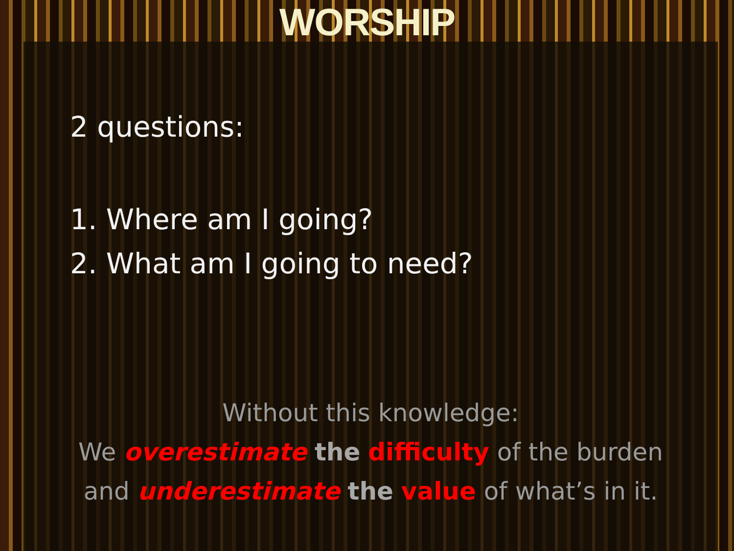WORSHIP
2 questions:
1. Where am I going?
2. What am I going to need?
Without this knowledge:
We overestimate the difficulty of the burden
and underestimate the value of what’s in it.